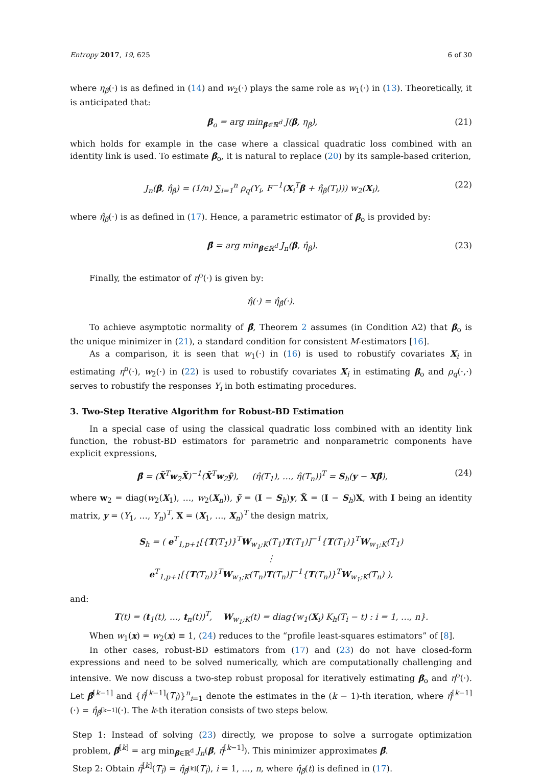Entropy 2017, 19, 625 6 of 30
where η<sub>β</sub>(·) is as defined in (14) and w<sub>2</sub>(·) plays the same role as w<sub>1</sub>(·) in (13). Theoretically, it is anticipated that:
β<sub>o</sub> = arg min<sub>β∈ℝ<sup>d</sup></sub> J(β, η<sub>β</sub>), (21)
which holds for example in the case where a classical quadratic loss combined with an identity link is used. To estimate β<sub>o</sub>, it is natural to replace (20) by its sample-based criterion,
J<sub>n</sub>(β, η̂<sub>β</sub>) = (1/n) ∑<sub>i=1</sub><sup>n</sup> ρ<sub>q</sub>(Y<sub>i</sub>, F<sup>−1</sup>(X<sub>i</sub><sup>T</sup>β + η̂<sub>β</sub>(T<sub>i</sub>))) w<sub>2</sub>(X<sub>i</sub>), (22)
where η̂<sub>β</sub>(·) is as defined in (17). Hence, a parametric estimator of β<sub>o</sub> is provided by:
β̂ = arg min<sub>β∈ℝ<sup>d</sup></sub> J<sub>n</sub>(β, η̂<sub>β</sub>). (23)
Finally, the estimator of η<sup>o</sup>(·) is given by:
η̂(·) = η̂<sub>β̂</sub>(·).
To achieve asymptotic normality of β̂, Theorem 2 assumes (in Condition A2) that β<sub>o</sub> is the unique minimizer in (21), a standard condition for consistent M-estimators [16].
As a comparison, it is seen that w<sub>1</sub>(·) in (16) is used to robustify covariates X<sub>i</sub> in estimating η<sup>o</sup>(·), w<sub>2</sub>(·) in (22) is used to robustify covariates X<sub>i</sub> in estimating β<sub>o</sub> and ρ<sub>q</sub>(·,·) serves to robustify the responses Y<sub>i</sub> in both estimating procedures.
3. Two-Step Iterative Algorithm for Robust-BD Estimation
In a special case of using the classical quadratic loss combined with an identity link function, the robust-BD estimators for parametric and nonparametric components have explicit expressions,
β̂ = (X̃<sup>T</sup>w<sub>2</sub>X̃)<sup>−1</sup>(X̃<sup>T</sup>w<sub>2</sub>ỹ), (η̂(T<sub>1</sub>), …, η̂(T<sub>n</sub>))<sup>T</sup> = S<sub>h</sub>(y − Xβ̂), (24)
where w<sub>2</sub> = diag(w<sub>2</sub>(X<sub>1</sub>), …, w<sub>2</sub>(X<sub>n</sub>)), ỹ = (I − S<sub>h</sub>)y, X̃ = (I − S<sub>h</sub>)X, with I being an identity matrix, y = (Y<sub>1</sub>, …, Y<sub>n</sub>)<sup>T</sup>, X = (X<sub>1</sub>, …, X<sub>n</sub>)<sup>T</sup> the design matrix,
S<sub>h</sub> = ( e<sup>T</sup><sub>1,p+1</sub>[{T(T<sub>1</sub>)}<sup>T</sup>W<sub>w<sub>1</sub>;K</sub>(T<sub>1</sub>)T(T<sub>1</sub>)]<sup>−1</sup>{T(T<sub>1</sub>)}<sup>T</sup>W<sub>w<sub>1</sub>;K</sub>(T<sub>1</sub>)
⋮
e<sup>T</sup><sub>1,p+1</sub>[{T(T<sub>n</sub>)}<sup>T</sup>W<sub>w<sub>1</sub>;K</sub>(T<sub>n</sub>)T(T<sub>n</sub>)]<sup>−1</sup>{T(T<sub>n</sub>)}<sup>T</sup>W<sub>w<sub>1</sub>;K</sub>(T<sub>n</sub>) ),
and:
T(t) = (t<sub>1</sub>(t), …, t<sub>n</sub>(t))<sup>T</sup>, W<sub>w<sub>1</sub>;K</sub>(t) = diag{w<sub>1</sub>(X<sub>i</sub>) K<sub>h</sub>(T<sub>i</sub> − t) : i = 1, …, n}.
When w<sub>1</sub>(x) = w<sub>2</sub>(x) ≡ 1, (24) reduces to the “profile least-squares estimators” of [8].
In other cases, robust-BD estimators from (17) and (23) do not have closed-form expressions and need to be solved numerically, which are computationally challenging and intensive. We now discuss a two-step robust proposal for iteratively estimating β<sub>o</sub> and η<sup>o</sup>(·). Let β̂<sup>[k−1]</sup> and {η̂<sup>[k−1]</sup>(T<sub>i</sub>)}<sup>n</sup><sub>i=1</sub> denote the estimates in the (k − 1)-th iteration, where η̂<sup>[k−1]</sup>(·) = η̂<sub>β̂<sup>[k−1]</sup></sub>(·). The k-th iteration consists of two steps below.
Step 1: Instead of solving (23) directly, we propose to solve a surrogate optimization problem, β̂<sup>[k]</sup> = arg min<sub>β∈ℝ<sup>d</sup></sub> J<sub>n</sub>(β, η̂<sup>[k−1]</sup>). This minimizer approximates β̂.
Step 2: Obtain η̂<sup>[k]</sup>(T<sub>i</sub>) = η̂<sub>β̂<sup>[k]</sup></sub>(T<sub>i</sub>), i = 1, …, n, where η̂<sub>β</sub>(t) is defined in (17).